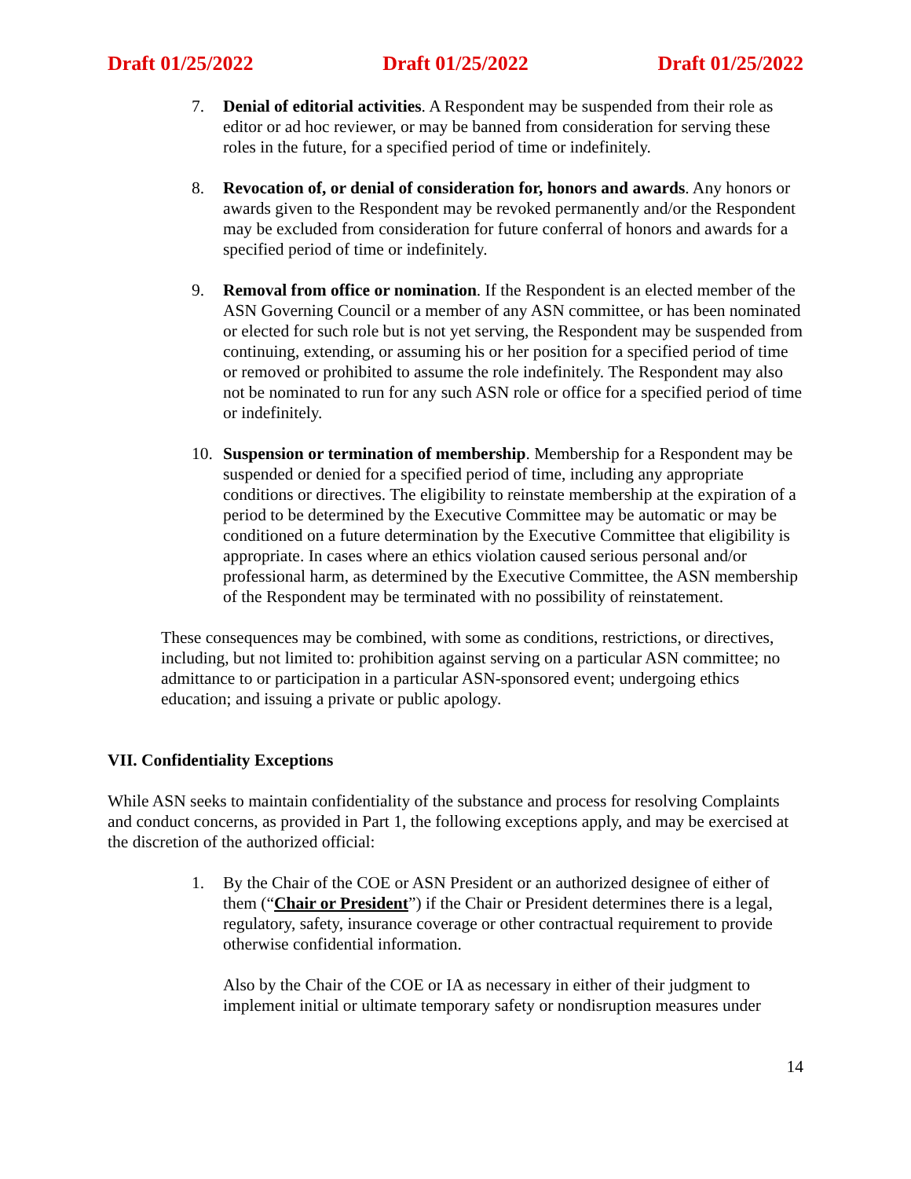Draft 01/25/2022 Draft 01/25/2022 Draft 01/25/2022
7. Denial of editorial activities. A Respondent may be suspended from their role as editor or ad hoc reviewer, or may be banned from consideration for serving these roles in the future, for a specified period of time or indefinitely.
8. Revocation of, or denial of consideration for, honors and awards. Any honors or awards given to the Respondent may be revoked permanently and/or the Respondent may be excluded from consideration for future conferral of honors and awards for a specified period of time or indefinitely.
9. Removal from office or nomination. If the Respondent is an elected member of the ASN Governing Council or a member of any ASN committee, or has been nominated or elected for such role but is not yet serving, the Respondent may be suspended from continuing, extending, or assuming his or her position for a specified period of time or removed or prohibited to assume the role indefinitely. The Respondent may also not be nominated to run for any such ASN role or office for a specified period of time or indefinitely.
10. Suspension or termination of membership. Membership for a Respondent may be suspended or denied for a specified period of time, including any appropriate conditions or directives. The eligibility to reinstate membership at the expiration of a period to be determined by the Executive Committee may be automatic or may be conditioned on a future determination by the Executive Committee that eligibility is appropriate. In cases where an ethics violation caused serious personal and/or professional harm, as determined by the Executive Committee, the ASN membership of the Respondent may be terminated with no possibility of reinstatement.
These consequences may be combined, with some as conditions, restrictions, or directives, including, but not limited to: prohibition against serving on a particular ASN committee; no admittance to or participation in a particular ASN-sponsored event; undergoing ethics education; and issuing a private or public apology.
VII. Confidentiality Exceptions
While ASN seeks to maintain confidentiality of the substance and process for resolving Complaints and conduct concerns, as provided in Part 1, the following exceptions apply, and may be exercised at the discretion of the authorized official:
1. By the Chair of the COE or ASN President or an authorized designee of either of them (“Chair or President”) if the Chair or President determines there is a legal, regulatory, safety, insurance coverage or other contractual requirement to provide otherwise confidential information.
Also by the Chair of the COE or IA as necessary in either of their judgment to implement initial or ultimate temporary safety or nondisruption measures under
14